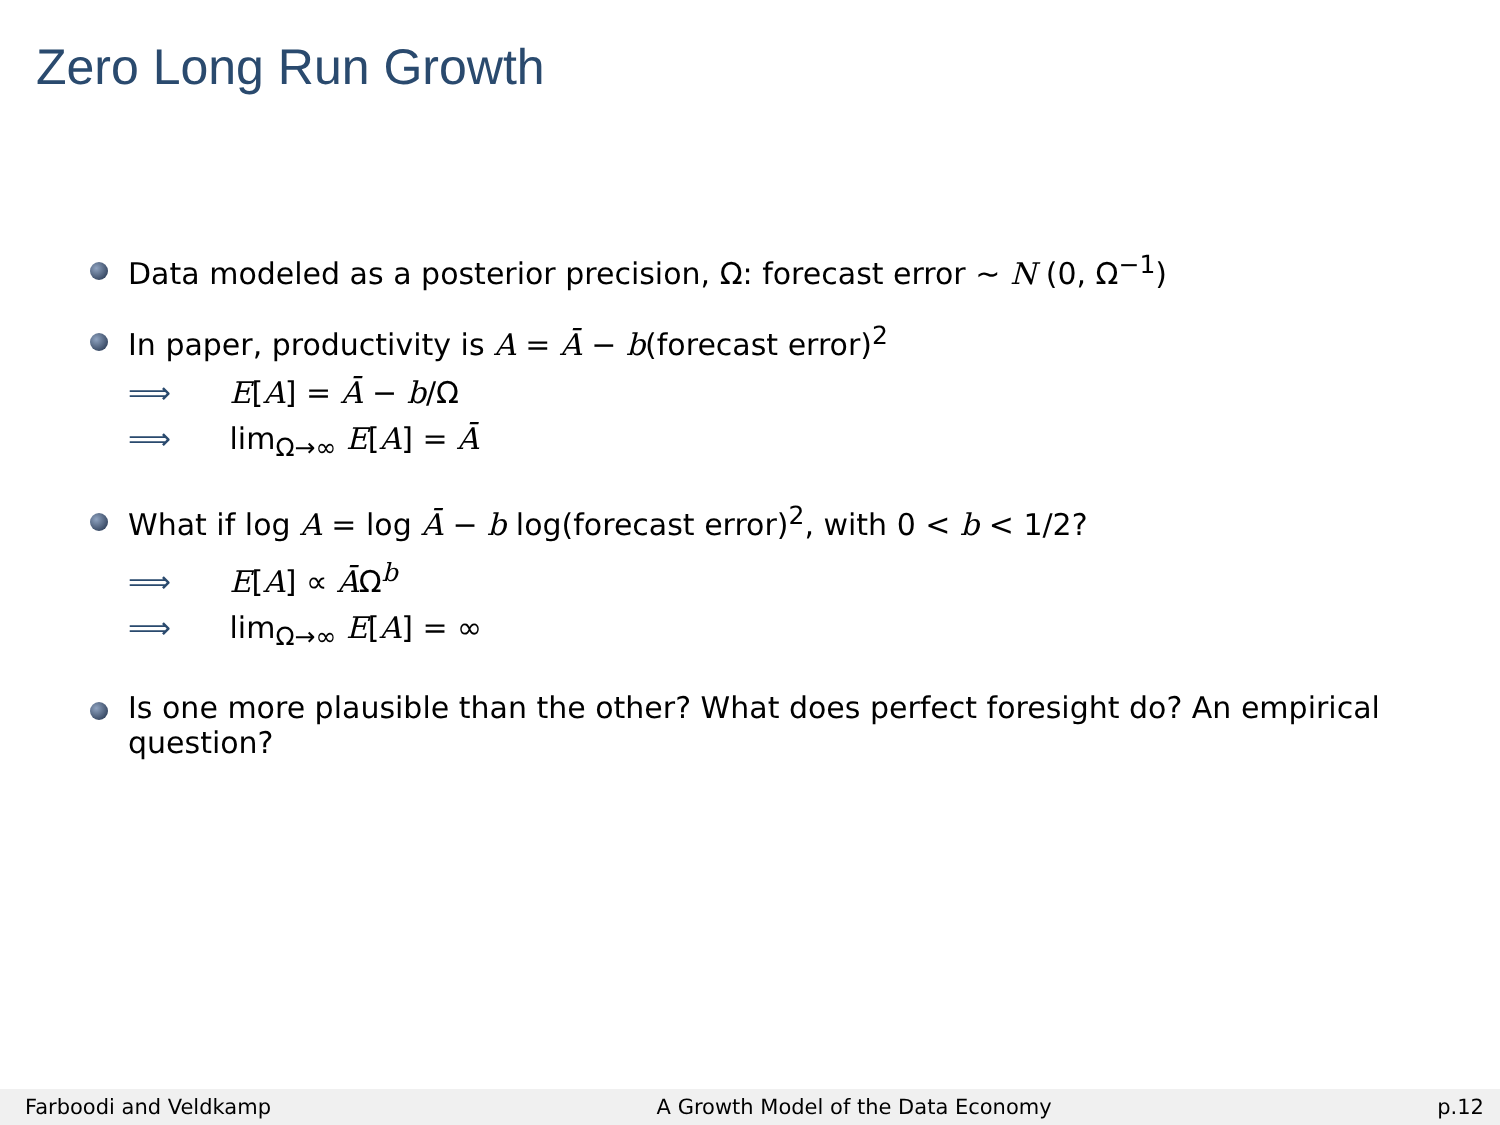Zero Long Run Growth
Data modeled as a posterior precision, Ω: forecast error ∼ N (0, Ω<sup>−1</sup>)
In paper, productivity is A = Ā − b(forecast error)<sup>2</sup>
⟹ E[A] = Ā − b/Ω
⟹ lim<sub>Ω→∞</sub> E[A] = Ā
What if log A = log Ā − b log(forecast error)<sup>2</sup>, with 0 < b < 1/2?
⟹ E[A] ∝ ĀΩ<sup>b</sup>
⟹ lim<sub>Ω→∞</sub> E[A] = ∞
Is one more plausible than the other? What does perfect foresight do? An empirical question?
Farboodi and Veldkamp A Growth Model of the Data Economy p.12